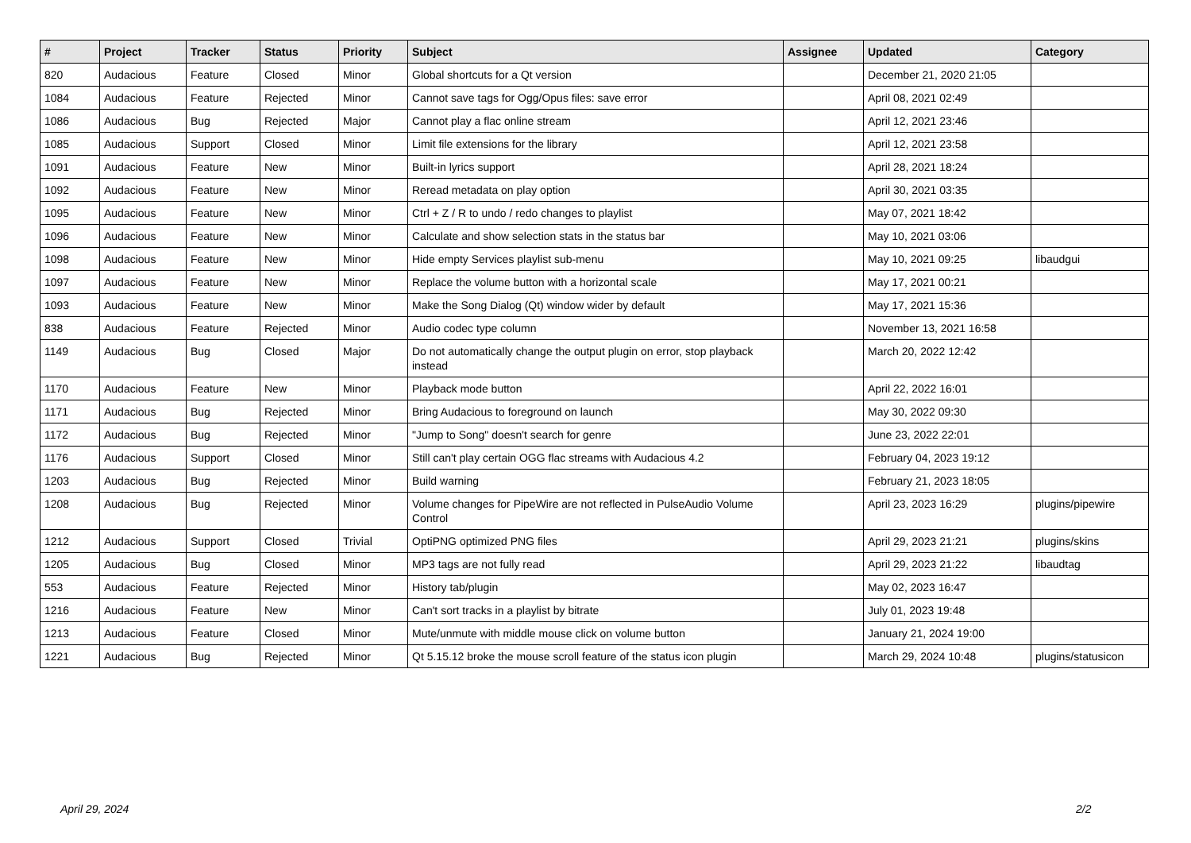| # | Project | Tracker | Status | Priority | Subject | Assignee | Updated | Category |
| --- | --- | --- | --- | --- | --- | --- | --- | --- |
| 820 | Audacious | Feature | Closed | Minor | Global shortcuts for a Qt version | | December 21, 2020 21:05 | |
| 1084 | Audacious | Feature | Rejected | Minor | Cannot save tags for Ogg/Opus files: save error | | April 08, 2021 02:49 | |
| 1086 | Audacious | Bug | Rejected | Major | Cannot play a flac online stream | | April 12, 2021 23:46 | |
| 1085 | Audacious | Support | Closed | Minor | Limit file extensions for the library | | April 12, 2021 23:58 | |
| 1091 | Audacious | Feature | New | Minor | Built-in lyrics support | | April 28, 2021 18:24 | |
| 1092 | Audacious | Feature | New | Minor | Reread metadata on play option | | April 30, 2021 03:35 | |
| 1095 | Audacious | Feature | New | Minor | Ctrl + Z / R to undo / redo changes to playlist | | May 07, 2021 18:42 | |
| 1096 | Audacious | Feature | New | Minor | Calculate and show selection stats in the status bar | | May 10, 2021 03:06 | |
| 1098 | Audacious | Feature | New | Minor | Hide empty Services playlist sub-menu | | May 10, 2021 09:25 | libaudgui |
| 1097 | Audacious | Feature | New | Minor | Replace the volume button with a horizontal scale | | May 17, 2021 00:21 | |
| 1093 | Audacious | Feature | New | Minor | Make the Song Dialog (Qt) window wider by default | | May 17, 2021 15:36 | |
| 838 | Audacious | Feature | Rejected | Minor | Audio codec type column | | November 13, 2021 16:58 | |
| 1149 | Audacious | Bug | Closed | Major | Do not automatically change the output plugin on error, stop playback instead | | March 20, 2022 12:42 | |
| 1170 | Audacious | Feature | New | Minor | Playback mode button | | April 22, 2022 16:01 | |
| 1171 | Audacious | Bug | Rejected | Minor | Bring Audacious to foreground on launch | | May 30, 2022 09:30 | |
| 1172 | Audacious | Bug | Rejected | Minor | "Jump to Song" doesn't search for genre | | June 23, 2022 22:01 | |
| 1176 | Audacious | Support | Closed | Minor | Still can't play certain OGG flac streams with Audacious 4.2 | | February 04, 2023 19:12 | |
| 1203 | Audacious | Bug | Rejected | Minor | Build warning | | February 21, 2023 18:05 | |
| 1208 | Audacious | Bug | Rejected | Minor | Volume changes for PipeWire are not reflected in PulseAudio Volume Control | | April 23, 2023 16:29 | plugins/pipewire |
| 1212 | Audacious | Support | Closed | Trivial | OptiPNG optimized PNG files | | April 29, 2023 21:21 | plugins/skins |
| 1205 | Audacious | Bug | Closed | Minor | MP3 tags are not fully read | | April 29, 2023 21:22 | libaudtag |
| 553 | Audacious | Feature | Rejected | Minor | History tab/plugin | | May 02, 2023 16:47 | |
| 1216 | Audacious | Feature | New | Minor | Can't sort tracks in a playlist by bitrate | | July 01, 2023 19:48 | |
| 1213 | Audacious | Feature | Closed | Minor | Mute/unmute with middle mouse click on volume button | | January 21, 2024 19:00 | |
| 1221 | Audacious | Bug | Rejected | Minor | Qt 5.15.12 broke the mouse scroll feature of the status icon plugin | | March 29, 2024 10:48 | plugins/statusicon |
April 29, 2024 2/2